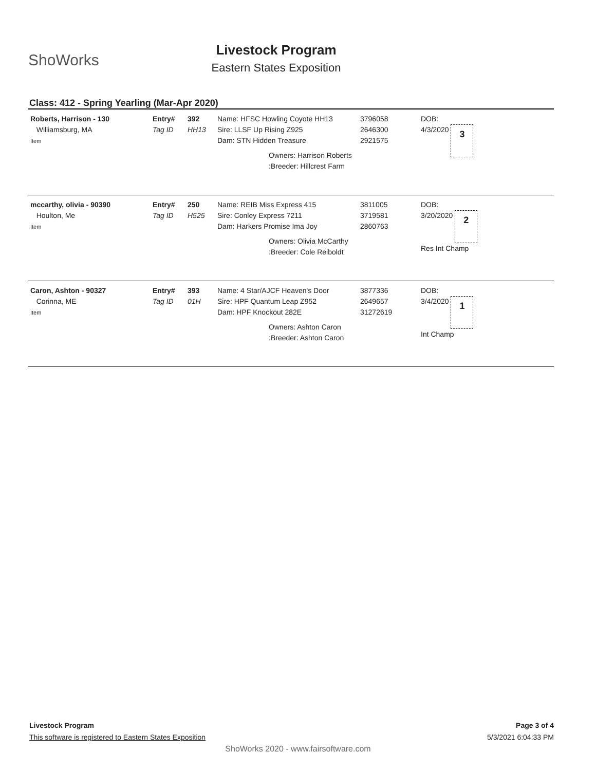ShoWorks
Livestock Program
Eastern States Exposition
Class: 412 - Spring Yearling (Mar-Apr 2020)
| Roberts, Harrison - 130 Williamsburg, MA Item | Entry# Tag ID | 392 HH13 | Name: HFSC Howling Coyote HH13 Sire: LLSF Up Rising Z925 Dam: STN Hidden Treasure Owners: Harrison Roberts :Breeder: Hillcrest Farm | 3796058 2646300 2921575 | DOB: 4/3/2020 3 |
| mccarthy, olivia - 90390 Houlton, Me Item | Entry# Tag ID | 250 H525 | Name: REIB Miss Express 415 Sire: Conley Express 7211 Dam: Harkers Promise Ima Joy Owners: Olivia McCarthy :Breeder: Cole Reiboldt | 3811005 3719581 2860763 | DOB: 3/20/2020 2 Res Int Champ |
| Caron, Ashton - 90327 Corinna, ME Item | Entry# Tag ID | 393 01H | Name: 4 Star/AJCF Heaven's Door Sire: HPF Quantum Leap Z952 Dam: HPF Knockout 282E Owners: Ashton Caron :Breeder: Ashton Caron | 3877336 2649657 31272619 | DOB: 3/4/2020 1 Int Champ |
Page 3 of 4
5/3/2021 6:04:33 PM
Livestock Program
This software is registered to Eastern States Exposition
ShoWorks 2020 - www.fairsoftware.com